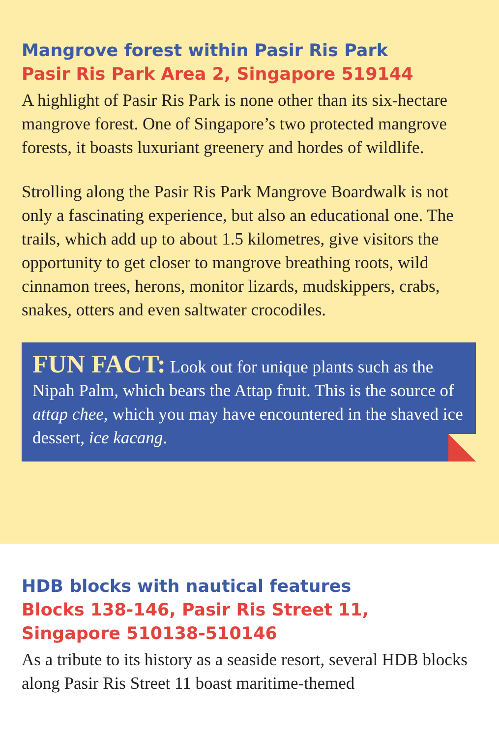Mangrove forest within Pasir Ris Park
Pasir Ris Park Area 2, Singapore 519144
A highlight of Pasir Ris Park is none other than its six-hectare mangrove forest. One of Singapore’s two protected mangrove forests, it boasts luxuriant greenery and hordes of wildlife.
Strolling along the Pasir Ris Park Mangrove Boardwalk is not only a fascinating experience, but also an educational one. The trails, which add up to about 1.5 kilometres, give visitors the opportunity to get closer to mangrove breathing roots, wild cinnamon trees, herons, monitor lizards, mudskippers, crabs, snakes, otters and even saltwater crocodiles.
FUN FACT: Look out for unique plants such as the Nipah Palm, which bears the Attap fruit. This is the source of attap chee, which you may have encountered in the shaved ice dessert, ice kacang.
HDB blocks with nautical features
Blocks 138-146, Pasir Ris Street 11,
Singapore 510138-510146
As a tribute to its history as a seaside resort, several HDB blocks along Pasir Ris Street 11 boast maritime-themed